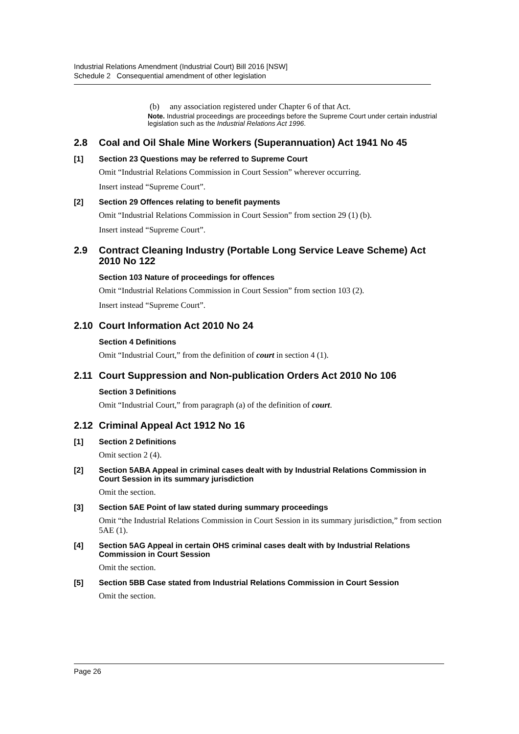Industrial Relations Amendment (Industrial Court) Bill 2016 [NSW]
Schedule 2 Consequential amendment of other legislation
(b) any association registered under Chapter 6 of that Act.
Note. Industrial proceedings are proceedings before the Supreme Court under certain industrial legislation such as the Industrial Relations Act 1996.
2.8 Coal and Oil Shale Mine Workers (Superannuation) Act 1941 No 45
[1] Section 23 Questions may be referred to Supreme Court
Omit “Industrial Relations Commission in Court Session” wherever occurring.
Insert instead “Supreme Court”.
[2] Section 29 Offences relating to benefit payments
Omit “Industrial Relations Commission in Court Session” from section 29 (1) (b).
Insert instead “Supreme Court”.
2.9 Contract Cleaning Industry (Portable Long Service Leave Scheme) Act 2010 No 122
Section 103 Nature of proceedings for offences
Omit “Industrial Relations Commission in Court Session” from section 103 (2).
Insert instead “Supreme Court”.
2.10 Court Information Act 2010 No 24
Section 4 Definitions
Omit “Industrial Court,” from the definition of court in section 4 (1).
2.11 Court Suppression and Non-publication Orders Act 2010 No 106
Section 3 Definitions
Omit “Industrial Court,” from paragraph (a) of the definition of court.
2.12 Criminal Appeal Act 1912 No 16
[1] Section 2 Definitions
Omit section 2 (4).
[2] Section 5ABA Appeal in criminal cases dealt with by Industrial Relations Commission in Court Session in its summary jurisdiction
Omit the section.
[3] Section 5AE Point of law stated during summary proceedings
Omit “the Industrial Relations Commission in Court Session in its summary jurisdiction,” from section 5AE (1).
[4] Section 5AG Appeal in certain OHS criminal cases dealt with by Industrial Relations Commission in Court Session
Omit the section.
[5] Section 5BB Case stated from Industrial Relations Commission in Court Session
Omit the section.
Page 26